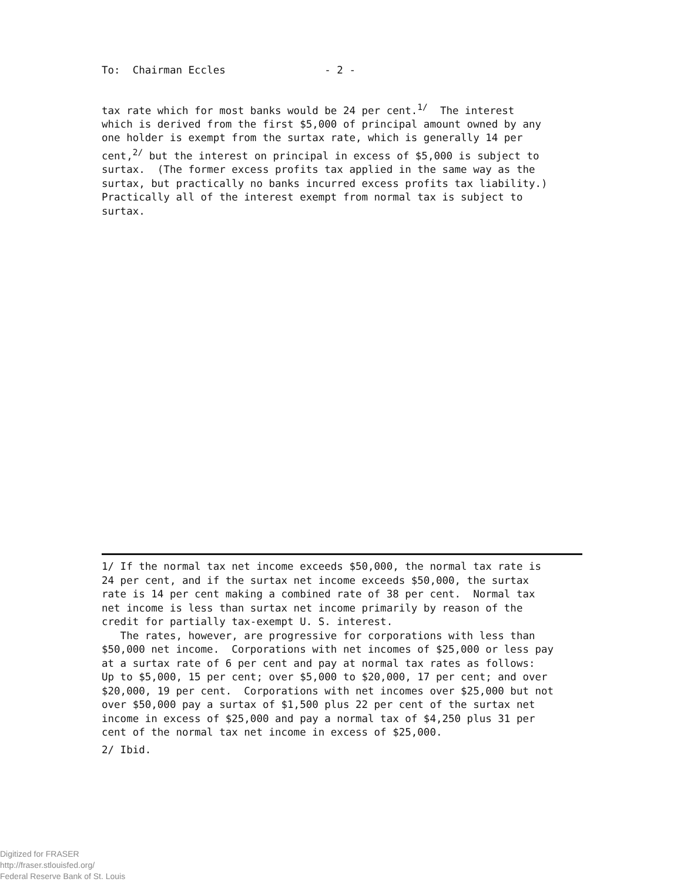To: Chairman Eccles - 2 -
tax rate which for most banks would be 24 per cent.<sup>1/</sup> The interest which is derived from the first $5,000 of principal amount owned by any one holder is exempt from the surtax rate, which is generally 14 per cent,<sup>2/</sup> but the interest on principal in excess of $5,000 is subject to surtax. (The former excess profits tax applied in the same way as the surtax, but practically no banks incurred excess profits tax liability.) Practically all of the interest exempt from normal tax is subject to surtax.
1/ If the normal tax net income exceeds $50,000, the normal tax rate is 24 per cent, and if the surtax net income exceeds $50,000, the surtax rate is 14 per cent making a combined rate of 38 per cent. Normal tax net income is less than surtax net income primarily by reason of the credit for partially tax-exempt U. S. interest. The rates, however, are progressive for corporations with less than $50,000 net income. Corporations with net incomes of $25,000 or less pay at a surtax rate of 6 per cent and pay at normal tax rates as follows: Up to $5,000, 15 per cent; over $5,000 to $20,000, 17 per cent; and over $20,000, 19 per cent. Corporations with net incomes over $25,000 but not over $50,000 pay a surtax of $1,500 plus 22 per cent of the surtax net income in excess of $25,000 and pay a normal tax of $4,250 plus 31 per cent of the normal tax net income in excess of $25,000.
2/ Ibid.
Digitized for FRASER
http://fraser.stlouisfed.org/
Federal Reserve Bank of St. Louis